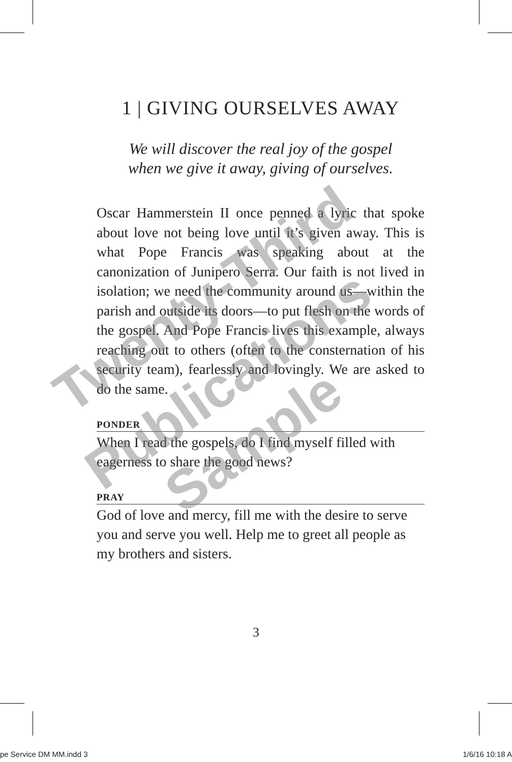1 | GIVING OURSELVES AWAY
We will discover the real joy of the gospel
when we give it away, giving of ourselves.
Oscar Hammerstein II once penned a lyric that spoke about love not being love until it’s given away. This is what Pope Francis was speaking about at the canonization of Junipero Serra. Our faith is not lived in isolation; we need the community around us—within the parish and outside its doors—to put flesh on the words of the gospel. And Pope Francis lives this example, always reaching out to others (often to the consternation of his security team), fearlessly and lovingly. We are asked to do the same.
PONDER
When I read the gospels, do I find myself filled with eagerness to share the good news?
PRAY
God of love and mercy, fill me with the desire to serve you and serve you well. Help me to greet all people as my brothers and sisters.
Twenty-Third
Publications
Sample
3
pe Service DM MM.indd 3 1/6/16 10:18 A